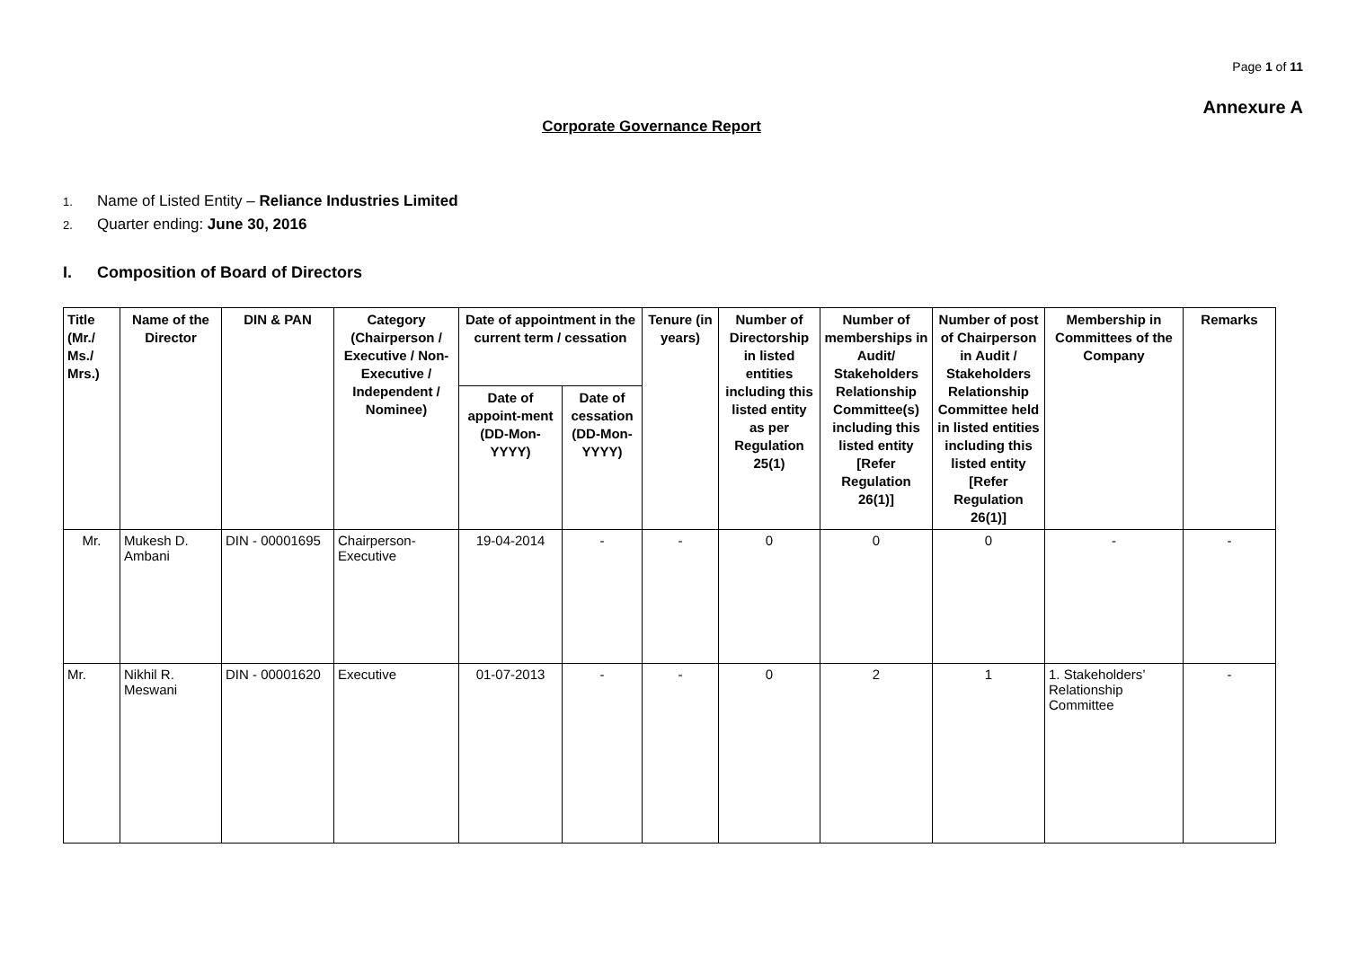Page 1 of 11
Annexure A
Corporate Governance Report
1. Name of Listed Entity – Reliance Industries Limited
2. Quarter ending: June 30, 2016
I. Composition of Board of Directors
| Title (Mr./ Ms./ Mrs.) | Name of the Director | DIN & PAN | Category (Chairperson / Executive / Non- Executive / Independent / Nominee) | Date of appointment in the current term / cessation | | Tenure (in years) | Number of Directorship in listed entities including this listed entity as per Regulation 25(1) | Number of memberships in Audit/ Stakeholders Relationship Committee(s) including this listed entity [Refer Regulation 26(1)] | Number of post of Chairperson in Audit / Stakeholders Relationship Committee held in listed entities including this listed entity [Refer Regulation 26(1)] | Membership in Committees of the Company | Remarks |
| --- | --- | --- | --- | --- | --- | --- | --- | --- | --- | --- | --- |
| | | | | Date of appoint-ment (DD-Mon-YYYY) | Date of cessation (DD-Mon-YYYY) | | | | | | |
| Mr. | Mukesh D. Ambani | DIN - 00001695 | Chairperson-Executive | 19-04-2014 | - | - | 0 | 0 | 0 | - | - |
| Mr. | Nikhil R. Meswani | DIN - 00001620 | Executive | 01-07-2013 | - | - | 0 | 2 | 1 | 1. Stakeholders’ Relationship Committee | - |